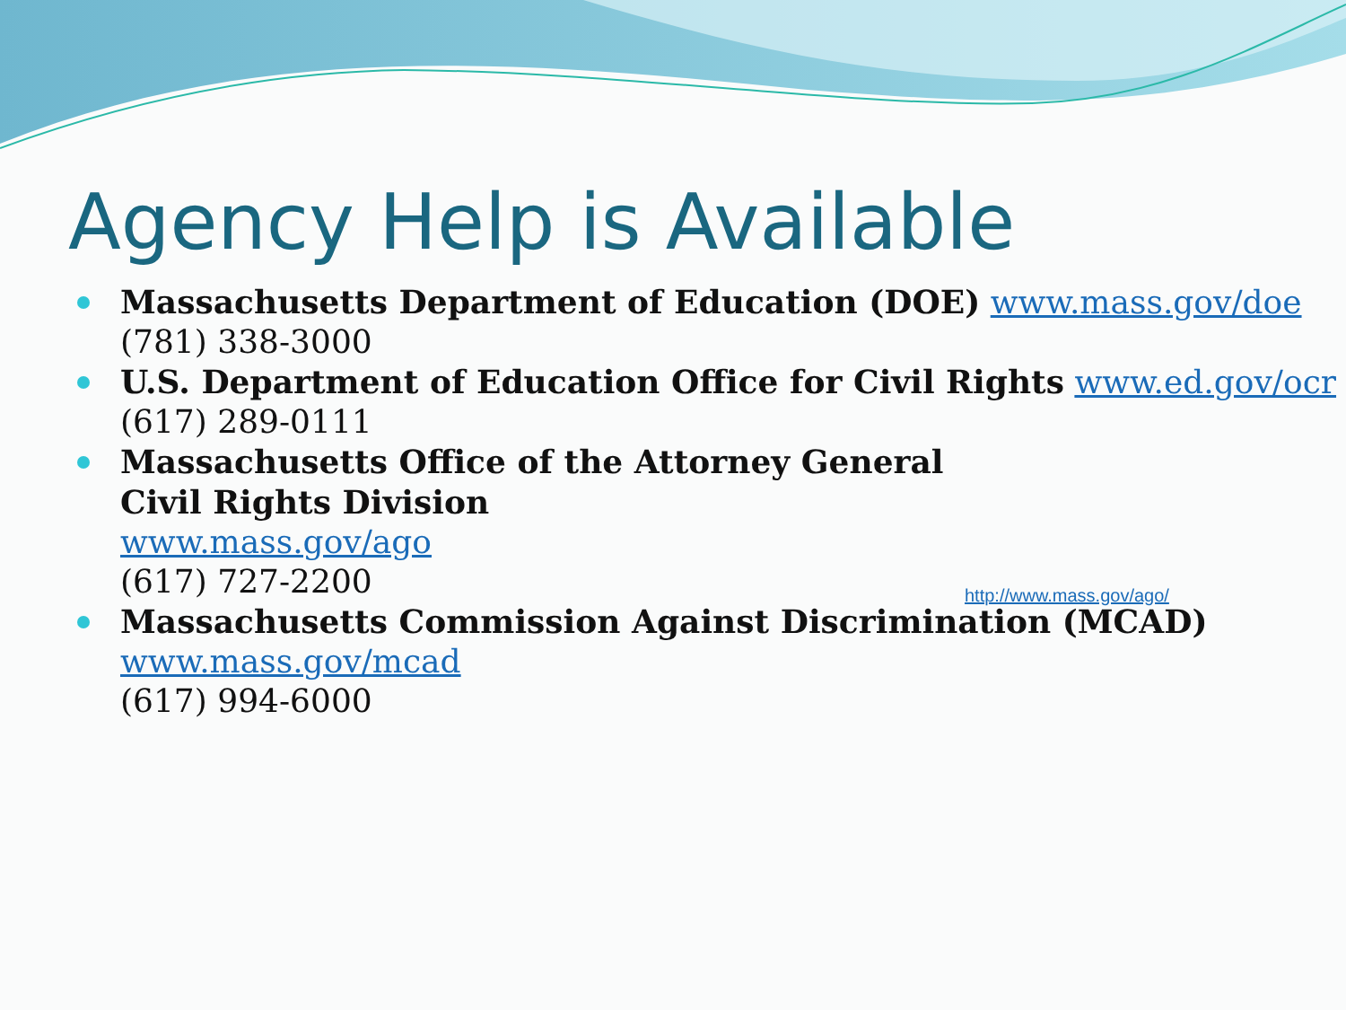Agency Help is Available
Massachusetts Department of Education (DOE) www.mass.gov/doe
(781) 338-3000
U.S. Department of Education Office for Civil Rights www.ed.gov/ocr
(617) 289-0111
Massachusetts Office of the Attorney General
Civil Rights Division
www.mass.gov/ago
(617) 727-2200
Massachusetts Commission Against Discrimination (MCAD)
www.mass.gov/mcad
(617) 994-6000
http://www.mass.gov/ago/